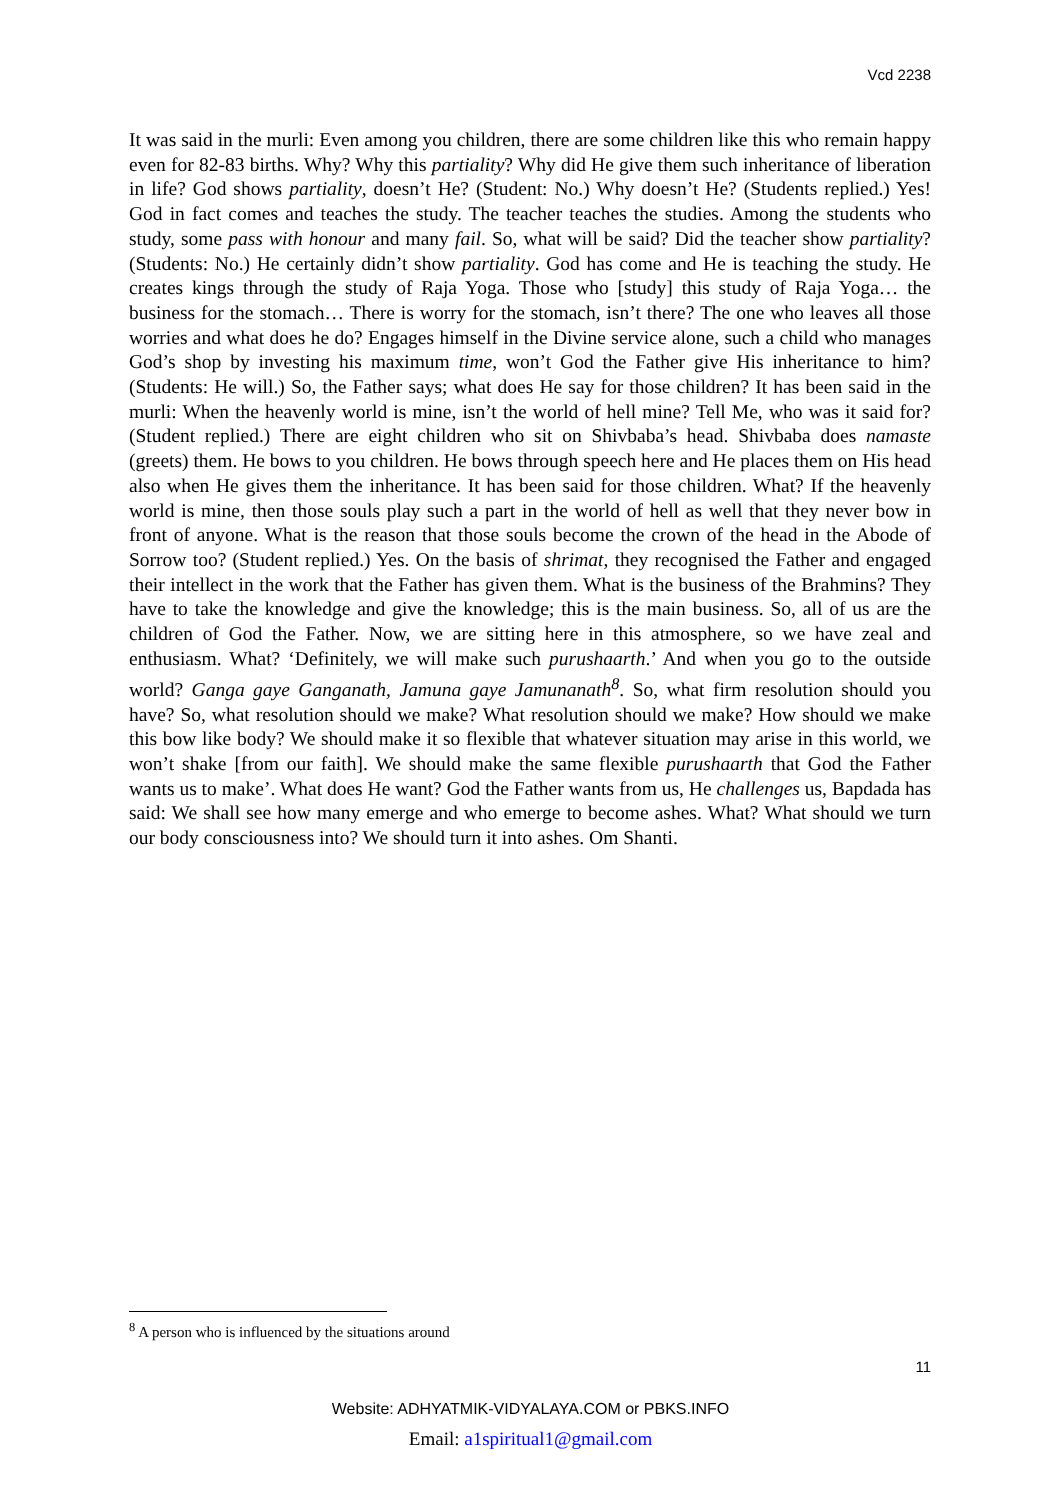Vcd 2238
It was said in the murli: Even among you children, there are some children like this who remain happy even for 82-83 births. Why? Why this partiality? Why did He give them such inheritance of liberation in life? God shows partiality, doesn’t He? (Student: No.) Why doesn’t He? (Students replied.) Yes! God in fact comes and teaches the study. The teacher teaches the studies. Among the students who study, some pass with honour and many fail. So, what will be said? Did the teacher show partiality? (Students: No.) He certainly didn’t show partiality. God has come and He is teaching the study. He creates kings through the study of Raja Yoga. Those who [study] this study of Raja Yoga… the business for the stomach… There is worry for the stomach, isn’t there? The one who leaves all those worries and what does he do? Engages himself in the Divine service alone, such a child who manages God’s shop by investing his maximum time, won’t God the Father give His inheritance to him? (Students: He will.) So, the Father says; what does He say for those children? It has been said in the murli: When the heavenly world is mine, isn’t the world of hell mine? Tell Me, who was it said for? (Student replied.) There are eight children who sit on Shivbaba’s head. Shivbaba does namaste (greets) them. He bows to you children. He bows through speech here and He places them on His head also when He gives them the inheritance. It has been said for those children. What? If the heavenly world is mine, then those souls play such a part in the world of hell as well that they never bow in front of anyone. What is the reason that those souls become the crown of the head in the Abode of Sorrow too? (Student replied.) Yes. On the basis of shrimat, they recognised the Father and engaged their intellect in the work that the Father has given them. What is the business of the Brahmins? They have to take the knowledge and give the knowledge; this is the main business. So, all of us are the children of God the Father. Now, we are sitting here in this atmosphere, so we have zeal and enthusiasm. What? ‘Definitely, we will make such purushaarth.’ And when you go to the outside world? Ganga gaye Ganganath, Jamuna gaye Jamunanath<sup>8</sup>. So, what firm resolution should you have? So, what resolution should we make? What resolution should we make? How should we make this bow like body? We should make it so flexible that whatever situation may arise in this world, we won’t shake [from our faith]. We should make the same flexible purushaarth that God the Father wants us to make’. What does He want? God the Father wants from us, He challenges us, Bapdada has said: We shall see how many emerge and who emerge to become ashes. What? What should we turn our body consciousness into? We should turn it into ashes. Om Shanti.
<sup>8</sup> A person who is influenced by the situations around
11
Website: ADHYATMIK-VIDYALAYA.COM or PBKS.INFO
Email: a1spiritual1@gmail.com